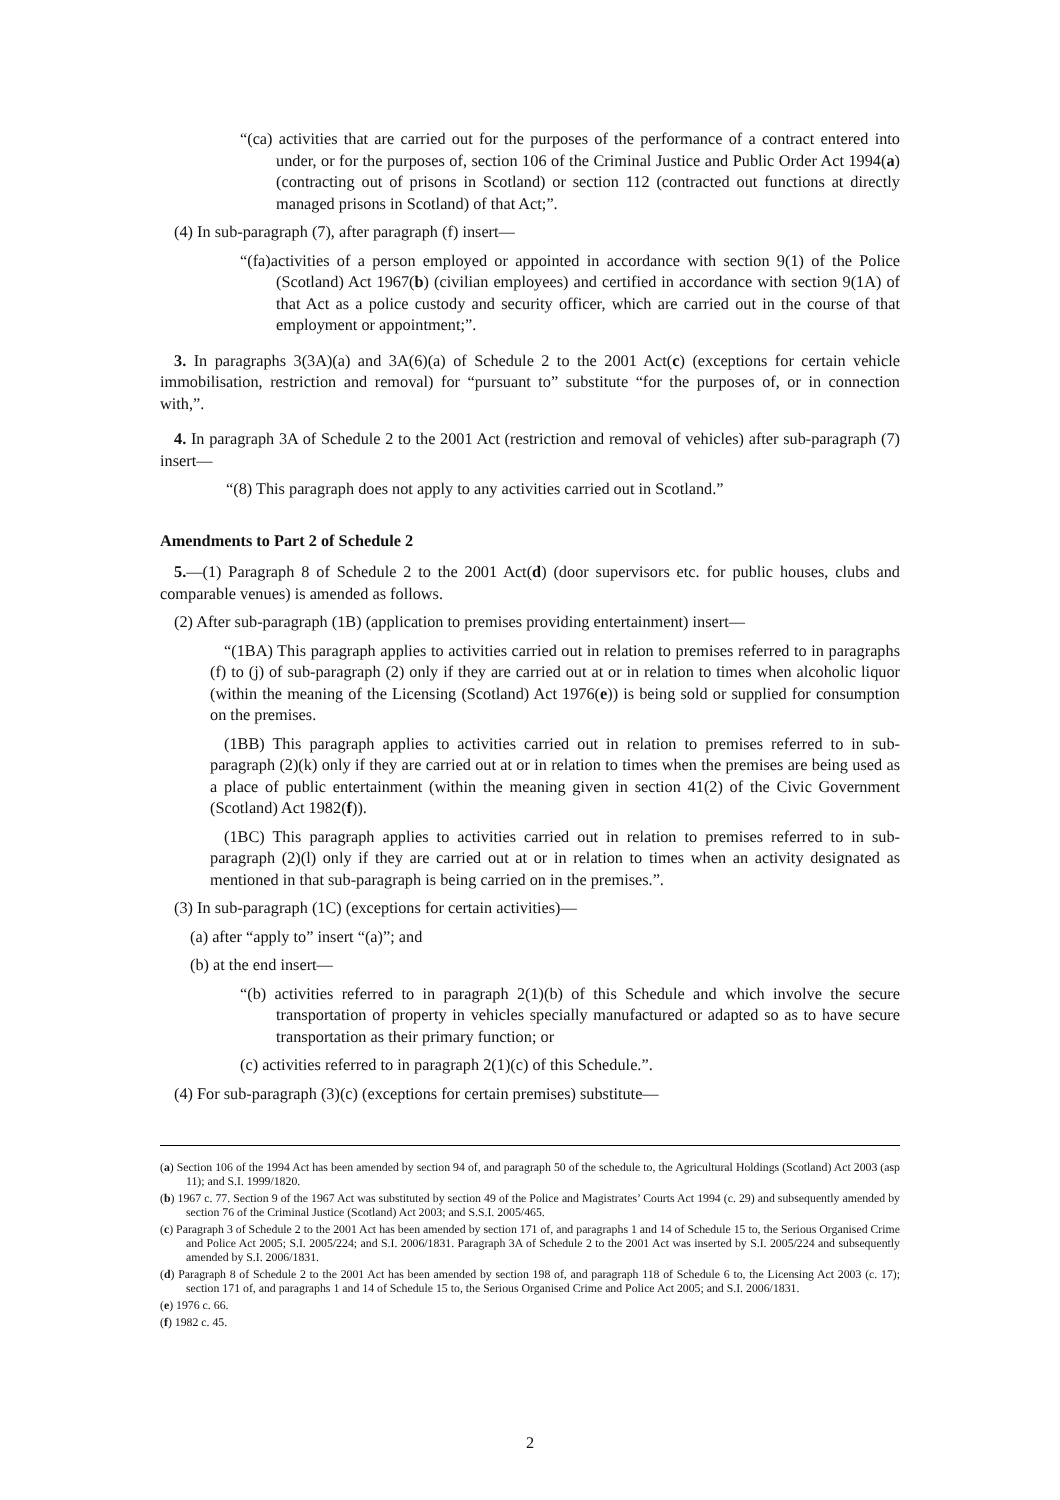“(ca) activities that are carried out for the purposes of the performance of a contract entered into under, or for the purposes of, section 106 of the Criminal Justice and Public Order Act 1994(a) (contracting out of prisons in Scotland) or section 112 (contracted out functions at directly managed prisons in Scotland) of that Act;”.
(4) In sub-paragraph (7), after paragraph (f) insert—
“(fa)activities of a person employed or appointed in accordance with section 9(1) of the Police (Scotland) Act 1967(b) (civilian employees) and certified in accordance with section 9(1A) of that Act as a police custody and security officer, which are carried out in the course of that employment or appointment;”.
3. In paragraphs 3(3A)(a) and 3A(6)(a) of Schedule 2 to the 2001 Act(c) (exceptions for certain vehicle immobilisation, restriction and removal) for “pursuant to” substitute “for the purposes of, or in connection with,”.
4. In paragraph 3A of Schedule 2 to the 2001 Act (restriction and removal of vehicles) after sub-paragraph (7) insert—
“(8) This paragraph does not apply to any activities carried out in Scotland.”
Amendments to Part 2 of Schedule 2
5.—(1) Paragraph 8 of Schedule 2 to the 2001 Act(d) (door supervisors etc. for public houses, clubs and comparable venues) is amended as follows.
(2) After sub-paragraph (1B) (application to premises providing entertainment) insert—
“(1BA) This paragraph applies to activities carried out in relation to premises referred to in paragraphs (f) to (j) of sub-paragraph (2) only if they are carried out at or in relation to times when alcoholic liquor (within the meaning of the Licensing (Scotland) Act 1976(e)) is being sold or supplied for consumption on the premises.
(1BB) This paragraph applies to activities carried out in relation to premises referred to in sub-paragraph (2)(k) only if they are carried out at or in relation to times when the premises are being used as a place of public entertainment (within the meaning given in section 41(2) of the Civic Government (Scotland) Act 1982(f)).
(1BC) This paragraph applies to activities carried out in relation to premises referred to in sub-paragraph (2)(l) only if they are carried out at or in relation to times when an activity designated as mentioned in that sub-paragraph is being carried on in the premises.”.
(3) In sub-paragraph (1C) (exceptions for certain activities)—
(a) after “apply to” insert “(a)”; and
(b) at the end insert—
“(b) activities referred to in paragraph 2(1)(b) of this Schedule and which involve the secure transportation of property in vehicles specially manufactured or adapted so as to have secure transportation as their primary function; or
(c) activities referred to in paragraph 2(1)(c) of this Schedule.”.
(4) For sub-paragraph (3)(c) (exceptions for certain premises) substitute—
(a) Section 106 of the 1994 Act has been amended by section 94 of, and paragraph 50 of the schedule to, the Agricultural Holdings (Scotland) Act 2003 (asp 11); and S.I. 1999/1820.
(b) 1967 c. 77. Section 9 of the 1967 Act was substituted by section 49 of the Police and Magistrates’ Courts Act 1994 (c. 29) and subsequently amended by section 76 of the Criminal Justice (Scotland) Act 2003; and S.S.I. 2005/465.
(c) Paragraph 3 of Schedule 2 to the 2001 Act has been amended by section 171 of, and paragraphs 1 and 14 of Schedule 15 to, the Serious Organised Crime and Police Act 2005; S.I. 2005/224; and S.I. 2006/1831. Paragraph 3A of Schedule 2 to the 2001 Act was inserted by S.I. 2005/224 and subsequently amended by S.I. 2006/1831.
(d) Paragraph 8 of Schedule 2 to the 2001 Act has been amended by section 198 of, and paragraph 118 of Schedule 6 to, the Licensing Act 2003 (c. 17); section 171 of, and paragraphs 1 and 14 of Schedule 15 to, the Serious Organised Crime and Police Act 2005; and S.I. 2006/1831.
(e) 1976 c. 66.
(f) 1982 c. 45.
2